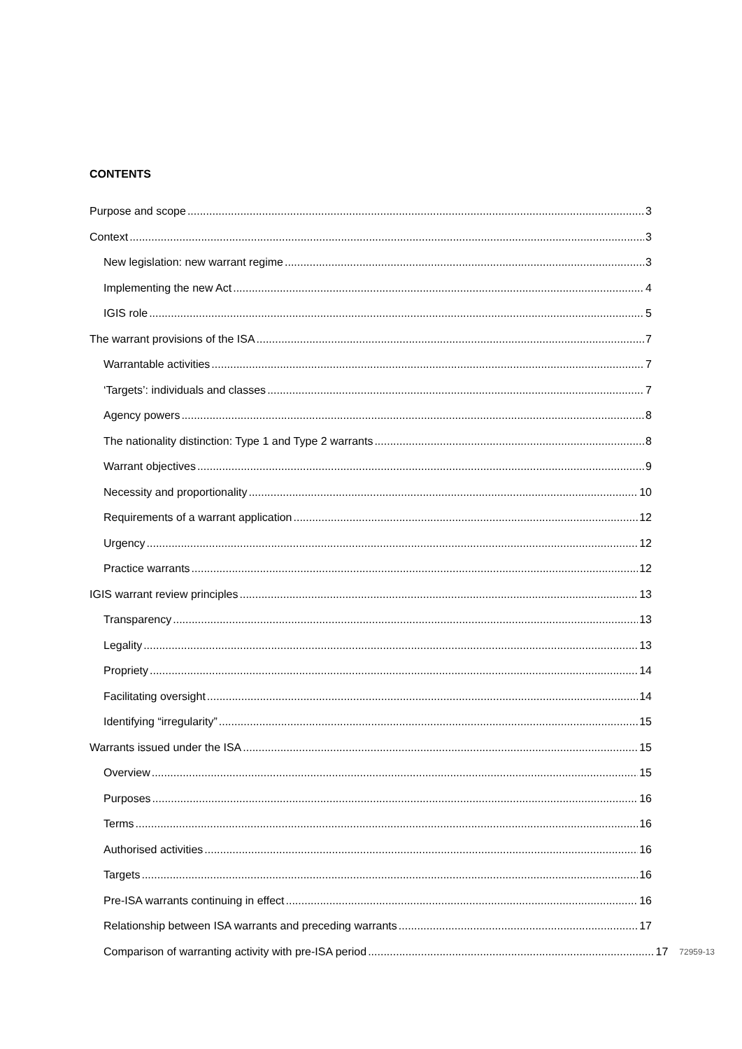CONTENTS
Purpose and scope 3
Context 3
New legislation: new warrant regime 3
Implementing the new Act 4
IGIS role 5
The warrant provisions of the ISA 7
Warrantable activities 7
‘Targets’: individuals and classes 7
Agency powers 8
The nationality distinction: Type 1 and Type 2 warrants 8
Warrant objectives 9
Necessity and proportionality 10
Requirements of a warrant application 12
Urgency 12
Practice warrants 12
IGIS warrant review principles 13
Transparency 13
Legality 13
Propriety 14
Facilitating oversight 14
Identifying “irregularity” 15
Warrants issued under the ISA 15
Overview 15
Purposes 16
Terms 16
Authorised activities 16
Targets 16
Pre-ISA warrants continuing in effect 16
Relationship between ISA warrants and preceding warrants 17
Comparison of warranting activity with pre-ISA period 17 72959-13